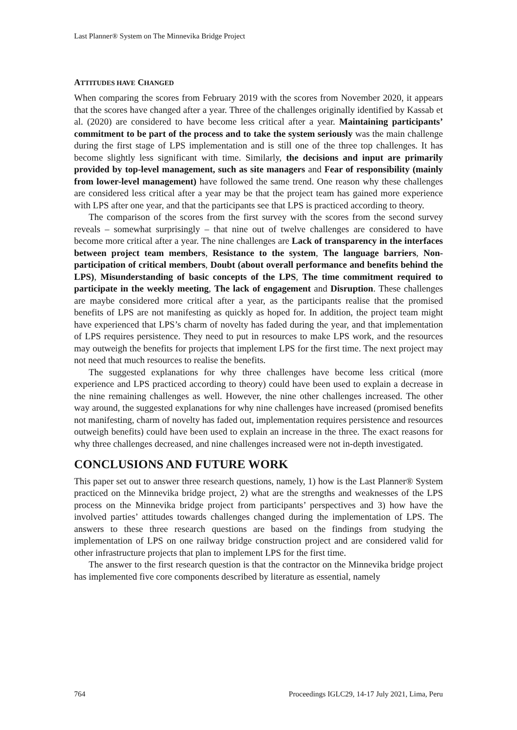Last Planner® System on The Minnevika Bridge Project
ATTITUDES HAVE CHANGED
When comparing the scores from February 2019 with the scores from November 2020, it appears that the scores have changed after a year. Three of the challenges originally identified by Kassab et al. (2020) are considered to have become less critical after a year. Maintaining participants’ commitment to be part of the process and to take the system seriously was the main challenge during the first stage of LPS implementation and is still one of the three top challenges. It has become slightly less significant with time. Similarly, the decisions and input are primarily provided by top-level management, such as site managers and Fear of responsibility (mainly from lower-level management) have followed the same trend. One reason why these challenges are considered less critical after a year may be that the project team has gained more experience with LPS after one year, and that the participants see that LPS is practiced according to theory.
The comparison of the scores from the first survey with the scores from the second survey reveals – somewhat surprisingly – that nine out of twelve challenges are considered to have become more critical after a year. The nine challenges are Lack of transparency in the interfaces between project team members, Resistance to the system, The language barriers, Non-participation of critical members, Doubt (about overall performance and benefits behind the LPS), Misunderstanding of basic concepts of the LPS, The time commitment required to participate in the weekly meeting, The lack of engagement and Disruption. These challenges are maybe considered more critical after a year, as the participants realise that the promised benefits of LPS are not manifesting as quickly as hoped for. In addition, the project team might have experienced that LPS’s charm of novelty has faded during the year, and that implementation of LPS requires persistence. They need to put in resources to make LPS work, and the resources may outweigh the benefits for projects that implement LPS for the first time. The next project may not need that much resources to realise the benefits.
The suggested explanations for why three challenges have become less critical (more experience and LPS practiced according to theory) could have been used to explain a decrease in the nine remaining challenges as well. However, the nine other challenges increased. The other way around, the suggested explanations for why nine challenges have increased (promised benefits not manifesting, charm of novelty has faded out, implementation requires persistence and resources outweigh benefits) could have been used to explain an increase in the three. The exact reasons for why three challenges decreased, and nine challenges increased were not in-depth investigated.
CONCLUSIONS AND FUTURE WORK
This paper set out to answer three research questions, namely, 1) how is the Last Planner® System practiced on the Minnevika bridge project, 2) what are the strengths and weaknesses of the LPS process on the Minnevika bridge project from participants’ perspectives and 3) how have the involved parties’ attitudes towards challenges changed during the implementation of LPS. The answers to these three research questions are based on the findings from studying the implementation of LPS on one railway bridge construction project and are considered valid for other infrastructure projects that plan to implement LPS for the first time.
The answer to the first research question is that the contractor on the Minnevika bridge project has implemented five core components described by literature as essential, namely
764 Proceedings IGLC29, 14-17 July 2021, Lima, Peru